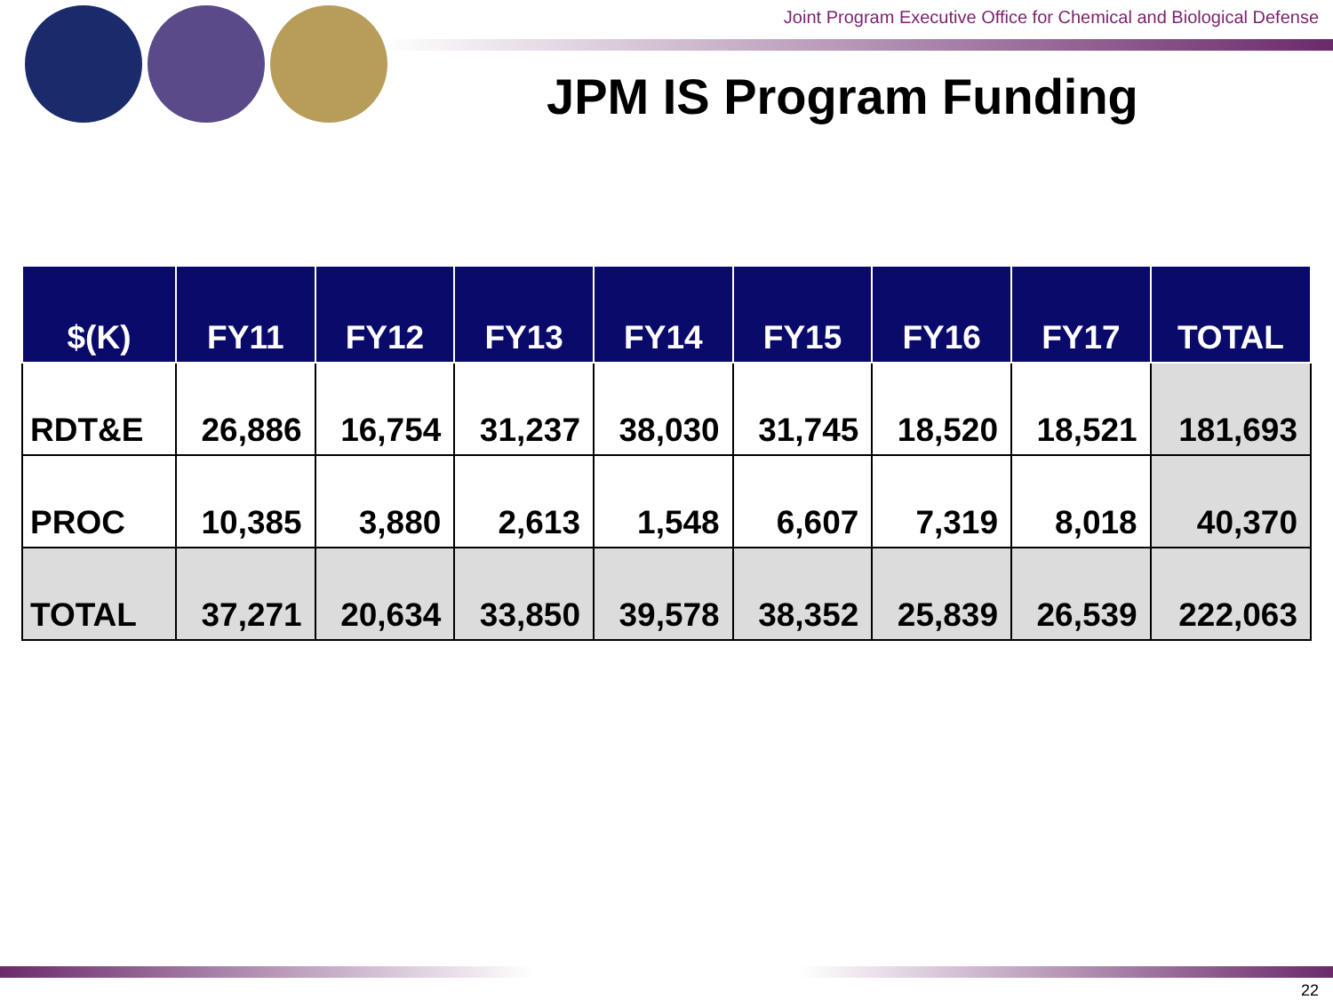Joint Program Executive Office for Chemical and Biological Defense
JPM IS Program Funding
| $(K) | FY11 | FY12 | FY13 | FY14 | FY15 | FY16 | FY17 | TOTAL |
| --- | --- | --- | --- | --- | --- | --- | --- | --- |
| RDT&E | 26,886 | 16,754 | 31,237 | 38,030 | 31,745 | 18,520 | 18,521 | 181,693 |
| PROC | 10,385 | 3,880 | 2,613 | 1,548 | 6,607 | 7,319 | 8,018 | 40,370 |
| TOTAL | 37,271 | 20,634 | 33,850 | 39,578 | 38,352 | 25,839 | 26,539 | 222,063 |
22